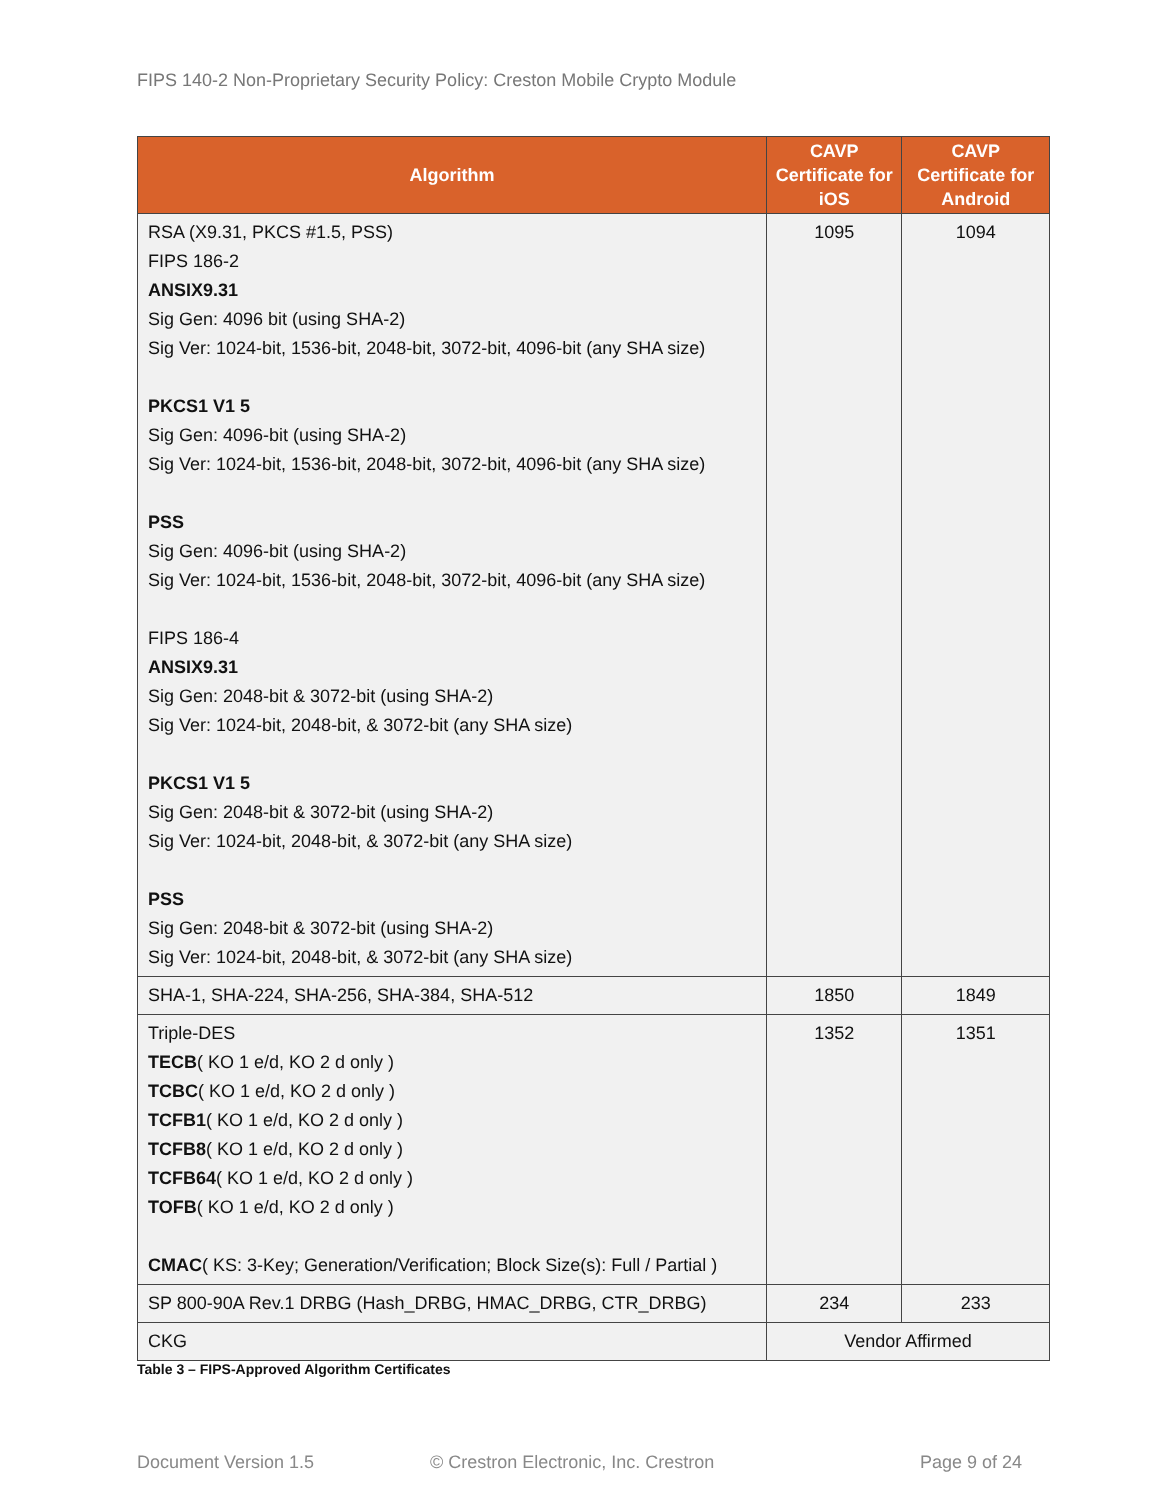FIPS 140-2 Non-Proprietary Security Policy: Creston Mobile Crypto Module
| Algorithm | CAVP Certificate for iOS | CAVP Certificate for Android |
| --- | --- | --- |
| RSA (X9.31, PKCS #1.5, PSS) FIPS 186-2 ANSIX9.31 Sig Gen: 4096 bit (using SHA-2) Sig Ver: 1024-bit, 1536-bit, 2048-bit, 3072-bit, 4096-bit (any SHA size) PKCS1 V1 5 Sig Gen: 4096-bit (using SHA-2) Sig Ver: 1024-bit, 1536-bit, 2048-bit, 3072-bit, 4096-bit (any SHA size) PSS Sig Gen: 4096-bit (using SHA-2) Sig Ver: 1024-bit, 1536-bit, 2048-bit, 3072-bit, 4096-bit (any SHA size) FIPS 186-4 ANSIX9.31 Sig Gen: 2048-bit & 3072-bit (using SHA-2) Sig Ver: 1024-bit, 2048-bit, & 3072-bit (any SHA size) PKCS1 V1 5 Sig Gen: 2048-bit & 3072-bit (using SHA-2) Sig Ver: 1024-bit, 2048-bit, & 3072-bit (any SHA size) PSS Sig Gen: 2048-bit & 3072-bit (using SHA-2) Sig Ver: 1024-bit, 2048-bit, & 3072-bit (any SHA size) | 1095 | 1094 |
| SHA-1, SHA-224, SHA-256, SHA-384, SHA-512 | 1850 | 1849 |
| Triple-DES TECB ( KO 1 e/d, KO 2 d only ) TCBC ( KO 1 e/d, KO 2 d only ) TCFB1 ( KO 1 e/d, KO 2 d only ) TCFB8 ( KO 1 e/d, KO 2 d only ) TCFB64 ( KO 1 e/d, KO 2 d only ) TOFB ( KO 1 e/d, KO 2 d only ) CMAC ( KS: 3-Key; Generation/Verification; Block Size(s): Full / Partial ) | 1352 | 1351 |
| SP 800-90A Rev.1 DRBG (Hash_DRBG, HMAC_DRBG, CTR_DRBG) | 234 | 233 |
| CKG | Vendor Affirmed | |
Table 3 – FIPS-Approved Algorithm Certificates
Document Version 1.5 © Crestron Electronic, Inc. Crestron Page 9 of 24